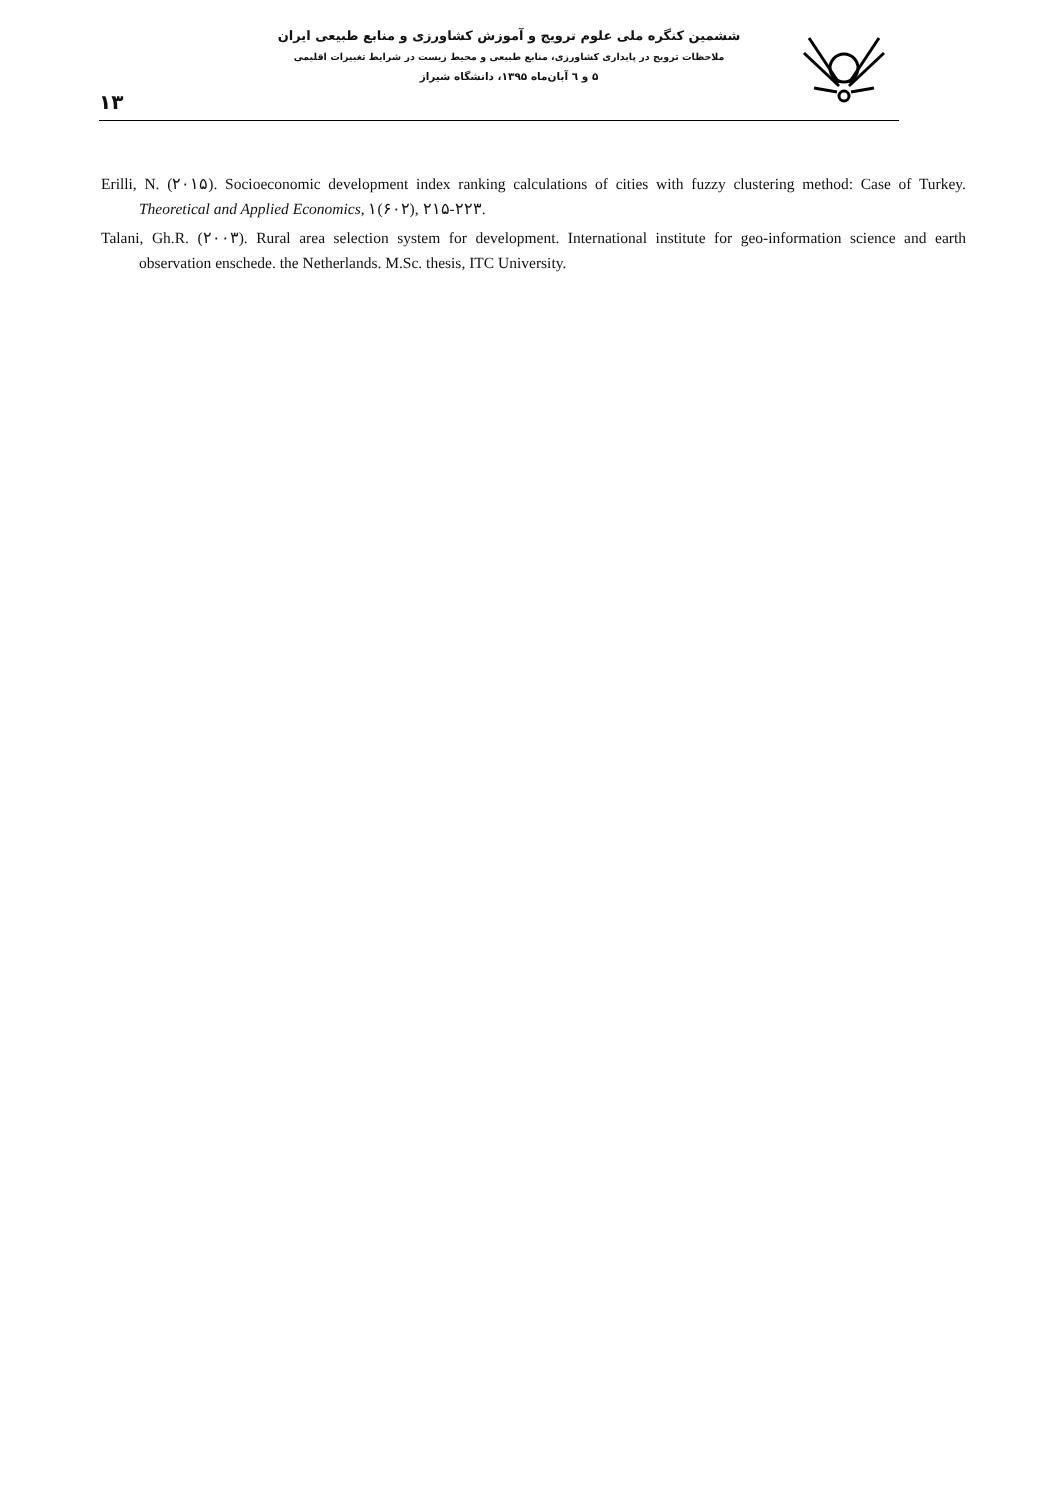۱۳
ششمین کنگره ملی علوم ترویج و آموزش کشاورزی و منابع طبیعی ایران
ملاحظات ترویج در پایداری کشاورزی، منابع طبیعی و محیط زیست در شرایط تغییرات اقلیمی
۵ و ٦ آبان‌ماه ۱۳۹۵، دانشگاه شیراز
Erilli, N. (۲۰۱۵). Socioeconomic development index ranking calculations of cities with fuzzy clustering method: Case of Turkey. Theoretical and Applied Economics, ۱(۶۰۲), ۲۱۵-۲۲۳.
Talani, Gh.R. (۲۰۰۳). Rural area selection system for development. International institute for geo-information science and earth observation enschede. the Netherlands. M.Sc. thesis, ITC University.